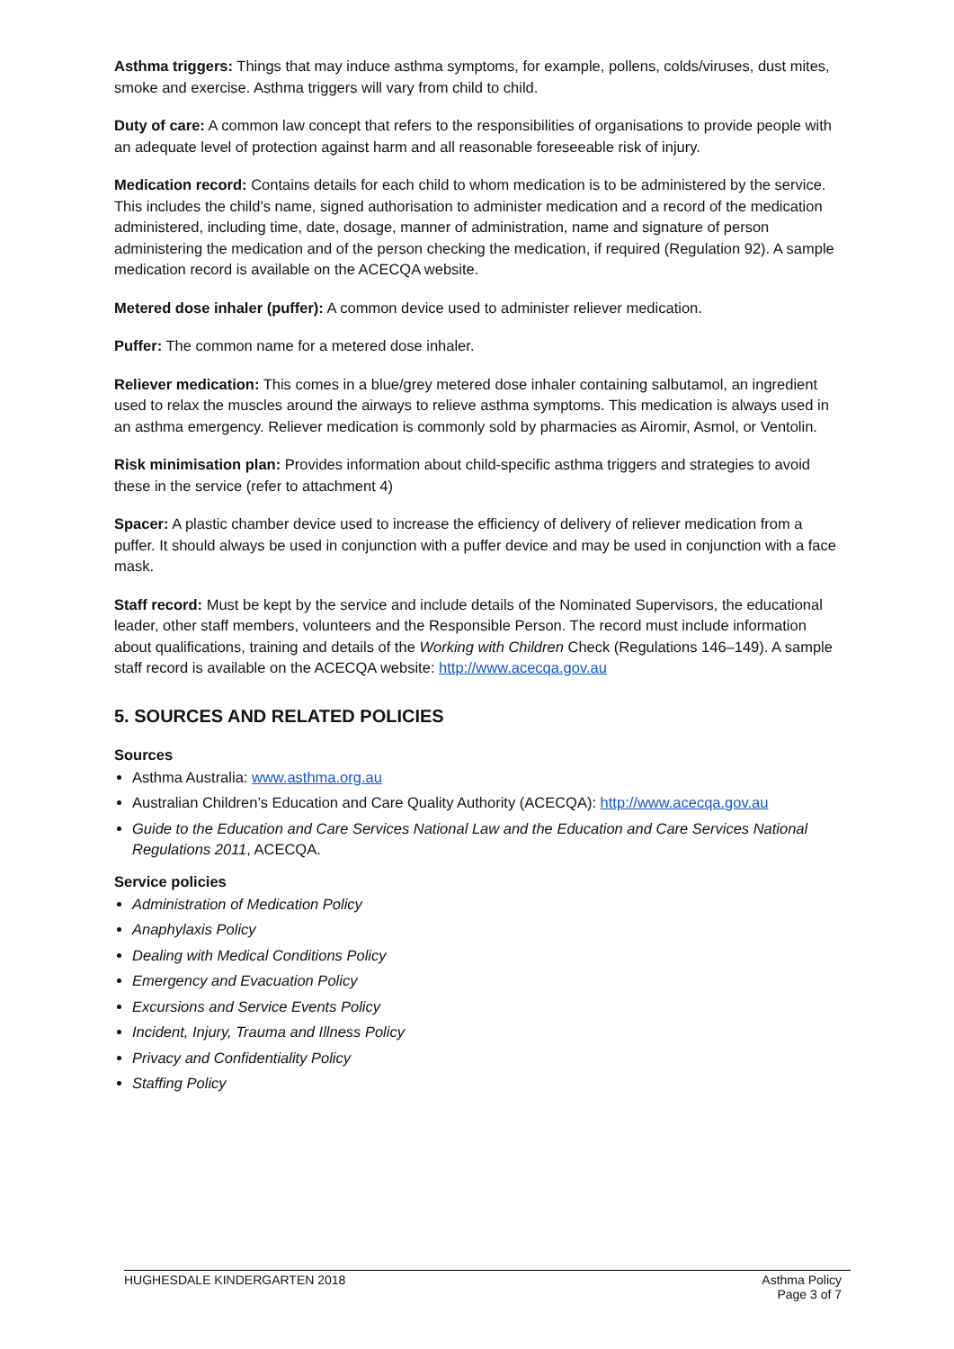Asthma triggers: Things that may induce asthma symptoms, for example, pollens, colds/viruses, dust mites, smoke and exercise. Asthma triggers will vary from child to child.
Duty of care: A common law concept that refers to the responsibilities of organisations to provide people with an adequate level of protection against harm and all reasonable foreseeable risk of injury.
Medication record: Contains details for each child to whom medication is to be administered by the service. This includes the child’s name, signed authorisation to administer medication and a record of the medication administered, including time, date, dosage, manner of administration, name and signature of person administering the medication and of the person checking the medication, if required (Regulation 92). A sample medication record is available on the ACECQA website.
Metered dose inhaler (puffer): A common device used to administer reliever medication.
Puffer: The common name for a metered dose inhaler.
Reliever medication: This comes in a blue/grey metered dose inhaler containing salbutamol, an ingredient used to relax the muscles around the airways to relieve asthma symptoms. This medication is always used in an asthma emergency. Reliever medication is commonly sold by pharmacies as Airomir, Asmol, or Ventolin.
Risk minimisation plan: Provides information about child-specific asthma triggers and strategies to avoid these in the service (refer to attachment 4)
Spacer: A plastic chamber device used to increase the efficiency of delivery of reliever medication from a puffer. It should always be used in conjunction with a puffer device and may be used in conjunction with a face mask.
Staff record: Must be kept by the service and include details of the Nominated Supervisors, the educational leader, other staff members, volunteers and the Responsible Person. The record must include information about qualifications, training and details of the Working with Children Check (Regulations 146–149). A sample staff record is available on the ACECQA website: http://www.acecqa.gov.au
5. SOURCES AND RELATED POLICIES
Sources
Asthma Australia: www.asthma.org.au
Australian Children’s Education and Care Quality Authority (ACECQA): http://www.acecqa.gov.au
Guide to the Education and Care Services National Law and the Education and Care Services National Regulations 2011, ACECQA.
Service policies
Administration of Medication Policy
Anaphylaxis Policy
Dealing with Medical Conditions Policy
Emergency and Evacuation Policy
Excursions and Service Events Policy
Incident, Injury, Trauma and Illness Policy
Privacy and Confidentiality Policy
Staffing Policy
HUGHESDALE KINDERGARTEN 2018 Asthma Policy
Page 3 of 7